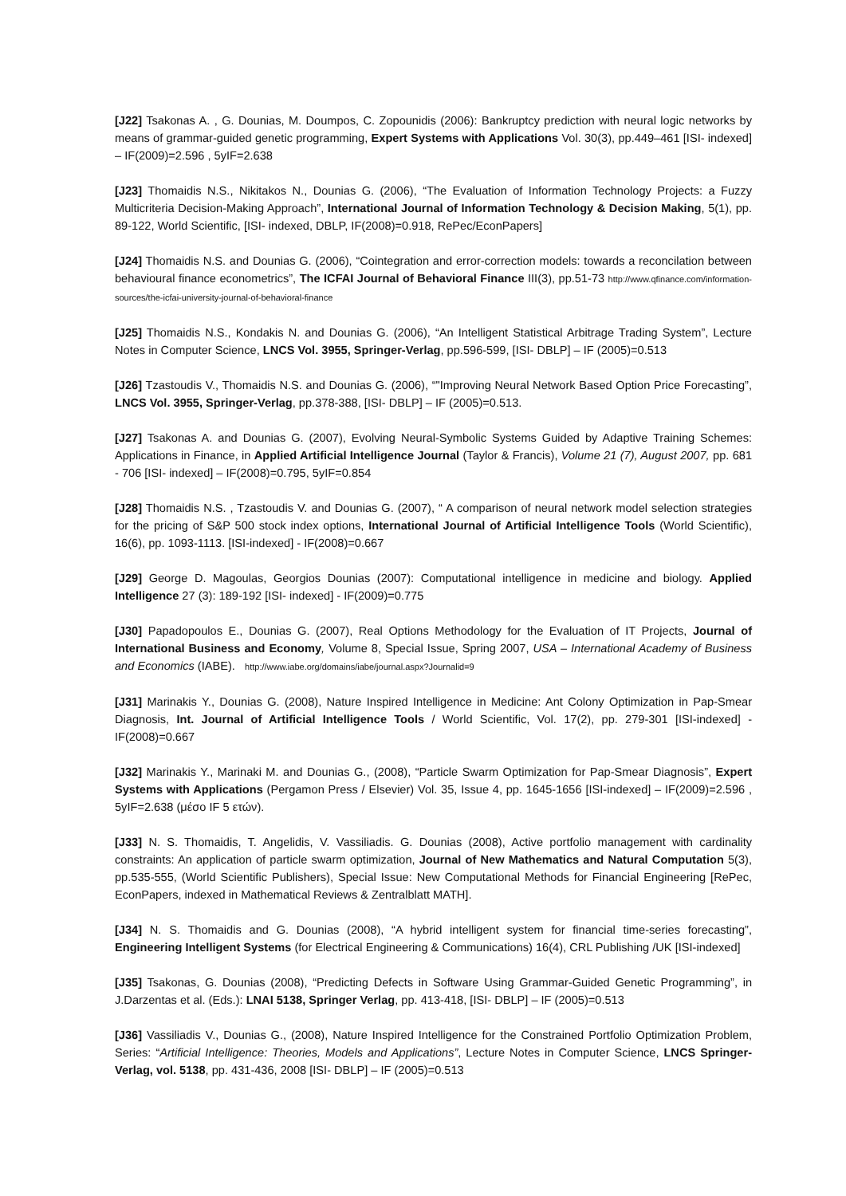[J22] Tsakonas A. , G. Dounias, M. Doumpos, C. Zopounidis (2006): Bankruptcy prediction with neural logic networks by means of grammar-guided genetic programming, Expert Systems with Applications Vol. 30(3), pp.449–461 [ISI- indexed] – IF(2009)=2.596 , 5yIF=2.638
[J23] Thomaidis N.S., Nikitakos N., Dounias G. (2006), “The Evaluation of Information Technology Projects: a Fuzzy Multicriteria Decision-Making Approach”, International Journal of Information Technology & Decision Making, 5(1), pp. 89-122, World Scientific, [ISI- indexed, DBLP, IF(2008)=0.918, RePec/EconPapers]
[J24] Thomaidis N.S. and Dounias G. (2006), “Cointegration and error-correction models: towards a reconcilation between behavioural finance econometrics”, The ICFAI Journal of Behavioral Finance III(3), pp.51-73 http://www.qfinance.com/information-sources/the-icfai-university-journal-of-behavioral-finance
[J25] Thomaidis N.S., Kondakis N. and Dounias G. (2006), “An Intelligent Statistical Arbitrage Trading System”, Lecture Notes in Computer Science, LNCS Vol. 3955, Springer-Verlag, pp.596-599, [ISI- DBLP] – IF (2005)=0.513
[J26] Tzastoudis V., Thomaidis N.S. and Dounias G. (2006), “"Improving Neural Network Based Option Price Forecasting”, LNCS Vol. 3955, Springer-Verlag, pp.378-388, [ISI- DBLP] – IF (2005)=0.513.
[J27] Tsakonas A. and Dounias G. (2007), Evolving Neural-Symbolic Systems Guided by Adaptive Training Schemes: Applications in Finance, in Applied Artificial Intelligence Journal (Taylor & Francis), Volume 21 (7), August 2007, pp. 681 - 706 [ISI- indexed] – IF(2008)=0.795, 5yIF=0.854
[J28] Thomaidis N.S. , Tzastoudis V. and Dounias G. (2007), “ A comparison of neural network model selection strategies for the pricing of S&P 500 stock index options, International Journal of Artificial Intelligence Tools (World Scientific), 16(6), pp. 1093-1113. [ISI-indexed] - IF(2008)=0.667
[J29] George D. Magoulas, Georgios Dounias (2007): Computational intelligence in medicine and biology. Applied Intelligence 27 (3): 189-192 [ISI- indexed] - IF(2009)=0.775
[J30] Papadopoulos E., Dounias G. (2007), Real Options Methodology for the Evaluation of IT Projects, Journal of International Business and Economy, Volume 8, Special Issue, Spring 2007, USA – International Academy of Business and Economics (IABE). http://www.iabe.org/domains/iabe/journal.aspx?Journalid=9
[J31] Marinakis Y., Dounias G. (2008), Nature Inspired Intelligence in Medicine: Ant Colony Optimization in Pap-Smear Diagnosis, Int. Journal of Artificial Intelligence Tools / World Scientific, Vol. 17(2), pp. 279-301 [ISI-indexed] - IF(2008)=0.667
[J32] Marinakis Y., Marinaki M. and Dounias G., (2008), “Particle Swarm Optimization for Pap-Smear Diagnosis”, Expert Systems with Applications (Pergamon Press / Elsevier) Vol. 35, Issue 4, pp. 1645-1656 [ISI-indexed] – IF(2009)=2.596 , 5yIF=2.638 (μέσο IF 5 ετών).
[J33] N. S. Thomaidis, T. Angelidis, V. Vassiliadis. G. Dounias (2008), Active portfolio management with cardinality constraints: An application of particle swarm optimization, Journal of New Mathematics and Natural Computation 5(3), pp.535-555, (World Scientific Publishers), Special Issue: New Computational Methods for Financial Engineering [RePec, EconPapers, indexed in Mathematical Reviews & Zentralblatt MATH].
[J34] N. S. Thomaidis and G. Dounias (2008), “A hybrid intelligent system for financial time-series forecasting”, Engineering Intelligent Systems (for Electrical Engineering & Communications) 16(4), CRL Publishing /UK [ISI-indexed]
[J35] Tsakonas, G. Dounias (2008), “Predicting Defects in Software Using Grammar-Guided Genetic Programming”, in J.Darzentas et al. (Eds.): LNAI 5138, Springer Verlag, pp. 413-418, [ISI- DBLP] – IF (2005)=0.513
[J36] Vassiliadis V., Dounias G., (2008), Nature Inspired Intelligence for the Constrained Portfolio Optimization Problem, Series: “Artificial Intelligence: Theories, Models and Applications”, Lecture Notes in Computer Science, LNCS Springer-Verlag, vol. 5138, pp. 431-436, 2008 [ISI- DBLP] – IF (2005)=0.513